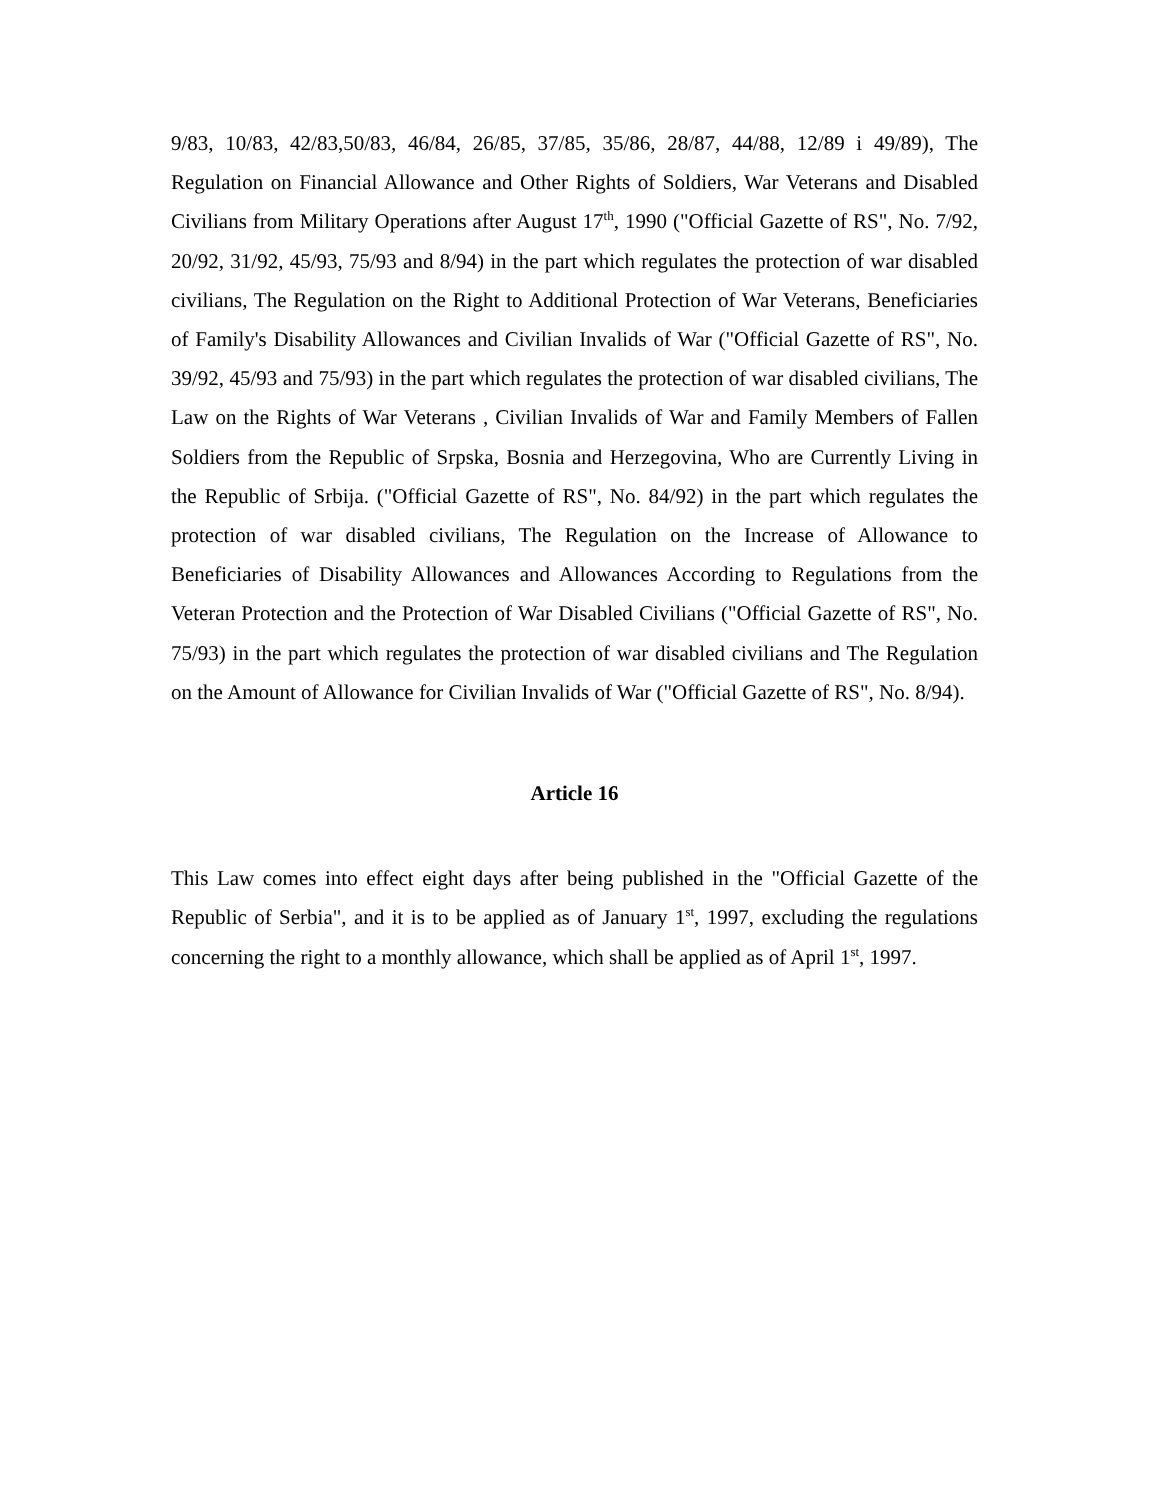9/83, 10/83, 42/83,50/83, 46/84, 26/85, 37/85, 35/86, 28/87, 44/88, 12/89 i 49/89), The Regulation on Financial Allowance and Other Rights of Soldiers, War Veterans and Disabled Civilians from Military Operations after August 17<sup>th</sup>, 1990 ("Official Gazette of RS", No. 7/92, 20/92, 31/92, 45/93, 75/93 and 8/94) in the part which regulates the protection of war disabled civilians, The Regulation on the Right to Additional Protection of War Veterans, Beneficiaries of Family's Disability Allowances and Civilian Invalids of War ("Official Gazette of RS", No. 39/92, 45/93 and 75/93) in the part which regulates the protection of war disabled civilians, The Law on the Rights of War Veterans , Civilian Invalids of War and Family Members of Fallen Soldiers from the Republic of Srpska, Bosnia and Herzegovina, Who are Currently Living in the Republic of Srbija. ("Official Gazette of RS", No. 84/92) in the part which regulates the protection of war disabled civilians, The Regulation on the Increase of Allowance to Beneficiaries of Disability Allowances and Allowances According to Regulations from the Veteran Protection and the Protection of War Disabled Civilians ("Official Gazette of RS", No. 75/93) in the part which regulates the protection of war disabled civilians and The Regulation on the Amount of Allowance for Civilian Invalids of War ("Official Gazette of RS", No. 8/94).
Article 16
This Law comes into effect eight days after being published in the "Official Gazette of the Republic of Serbia", and it is to be applied as of January 1<sup>st</sup>, 1997, excluding the regulations concerning the right to a monthly allowance, which shall be applied as of April 1<sup>st</sup>, 1997.